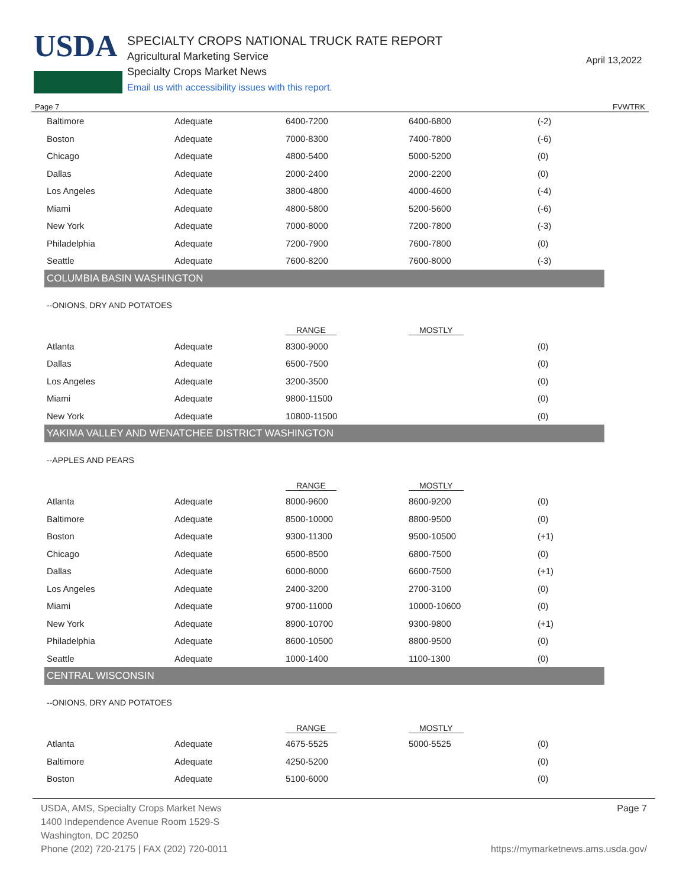USDA
SPECIALTY CROPS NATIONAL TRUCK RATE REPORT
Agricultural Marketing Service
Specialty Crops Market News
Email us with accessibility issues with this report.
April 13,2022
Page 7 FVWTRK
| Baltimore | Adequate | 6400-7200 | 6400-6800 | (-2) |
| Boston | Adequate | 7000-8300 | 7400-7800 | (-6) |
| Chicago | Adequate | 4800-5400 | 5000-5200 | (0) |
| Dallas | Adequate | 2000-2400 | 2000-2200 | (0) |
| Los Angeles | Adequate | 3800-4800 | 4000-4600 | (-4) |
| Miami | Adequate | 4800-5800 | 5200-5600 | (-6) |
| New York | Adequate | 7000-8000 | 7200-7800 | (-3) |
| Philadelphia | Adequate | 7200-7900 | 7600-7800 | (0) |
| Seattle | Adequate | 7600-8200 | 7600-8000 | (-3) |
| COLUMBIA BASIN WASHINGTON | | | | |
| --ONIONS, DRY AND POTATOES | | | | |
| | | RANGE | MOSTLY | |
| Atlanta | Adequate | 8300-9000 | | (0) |
| Dallas | Adequate | 6500-7500 | | (0) |
| Los Angeles | Adequate | 3200-3500 | | (0) |
| Miami | Adequate | 9800-11500 | | (0) |
| New York | Adequate | 10800-11500 | | (0) |
| YAKIMA VALLEY AND WENATCHEE DISTRICT WASHINGTON | | | | |
| --APPLES AND PEARS | | | | |
| | | RANGE | MOSTLY | |
| Atlanta | Adequate | 8000-9600 | 8600-9200 | (0) |
| Baltimore | Adequate | 8500-10000 | 8800-9500 | (0) |
| Boston | Adequate | 9300-11300 | 9500-10500 | (+1) |
| Chicago | Adequate | 6500-8500 | 6800-7500 | (0) |
| Dallas | Adequate | 6000-8000 | 6600-7500 | (+1) |
| Los Angeles | Adequate | 2400-3200 | 2700-3100 | (0) |
| Miami | Adequate | 9700-11000 | 10000-10600 | (0) |
| New York | Adequate | 8900-10700 | 9300-9800 | (+1) |
| Philadelphia | Adequate | 8600-10500 | 8800-9500 | (0) |
| Seattle | Adequate | 1000-1400 | 1100-1300 | (0) |
| CENTRAL WISCONSIN | | | | |
| --ONIONS, DRY AND POTATOES | | | | |
| | | RANGE | MOSTLY | |
| Atlanta | Adequate | 4675-5525 | 5000-5525 | (0) |
| Baltimore | Adequate | 4250-5200 | | (0) |
| Boston | Adequate | 5100-6000 | | (0) |
USDA, AMS, Specialty Crops Market News
1400 Independence Avenue Room 1529-S
Washington, DC 20250
Phone (202) 720-2175 | FAX (202) 720-0011
Page 7
https://mymarketnews.ams.usda.gov/